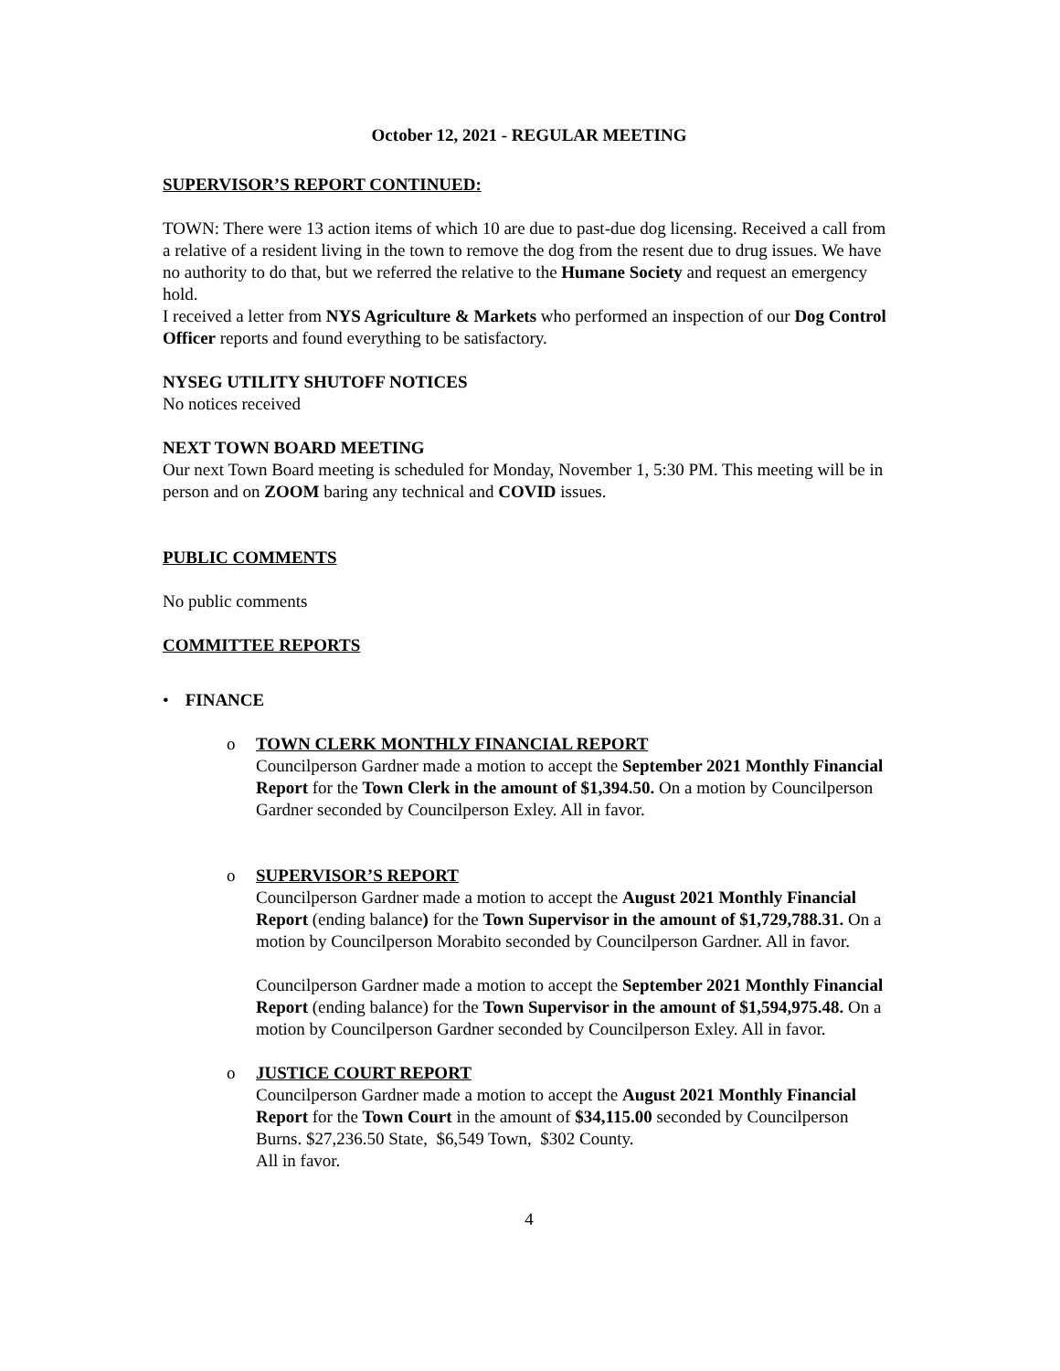October 12, 2021 - REGULAR MEETING
SUPERVISOR’S REPORT CONTINUED:
TOWN: There were 13 action items of which 10 are due to past-due dog licensing. Received a call from a relative of a resident living in the town to remove the dog from the resent due to drug issues. We have no authority to do that, but we referred the relative to the Humane Society and request an emergency hold.
I received a letter from NYS Agriculture & Markets who performed an inspection of our Dog Control Officer reports and found everything to be satisfactory.
NYSEG UTILITY SHUTOFF NOTICES
No notices received
NEXT TOWN BOARD MEETING
Our next Town Board meeting is scheduled for Monday, November 1, 5:30 PM. This meeting will be in person and on ZOOM baring any technical and COVID issues.
PUBLIC COMMENTS
No public comments
COMMITTEE REPORTS
• FINANCE
o TOWN CLERK MONTHLY FINANCIAL REPORT
Councilperson Gardner made a motion to accept the September 2021 Monthly Financial Report for the Town Clerk in the amount of $1,394.50. On a motion by Councilperson Gardner seconded by Councilperson Exley. All in favor.
o SUPERVISOR’S REPORT
Councilperson Gardner made a motion to accept the August 2021 Monthly Financial Report (ending balance) for the Town Supervisor in the amount of $1,729,788.31. On a motion by Councilperson Morabito seconded by Councilperson Gardner. All in favor.
Councilperson Gardner made a motion to accept the September 2021 Monthly Financial Report (ending balance) for the Town Supervisor in the amount of $1,594,975.48. On a motion by Councilperson Gardner seconded by Councilperson Exley. All in favor.
o JUSTICE COURT REPORT
Councilperson Gardner made a motion to accept the August 2021 Monthly Financial Report for the Town Court in the amount of $34,115.00 seconded by Councilperson Burns. $27,236.50 State, $6,549 Town, $302 County.
All in favor.
4